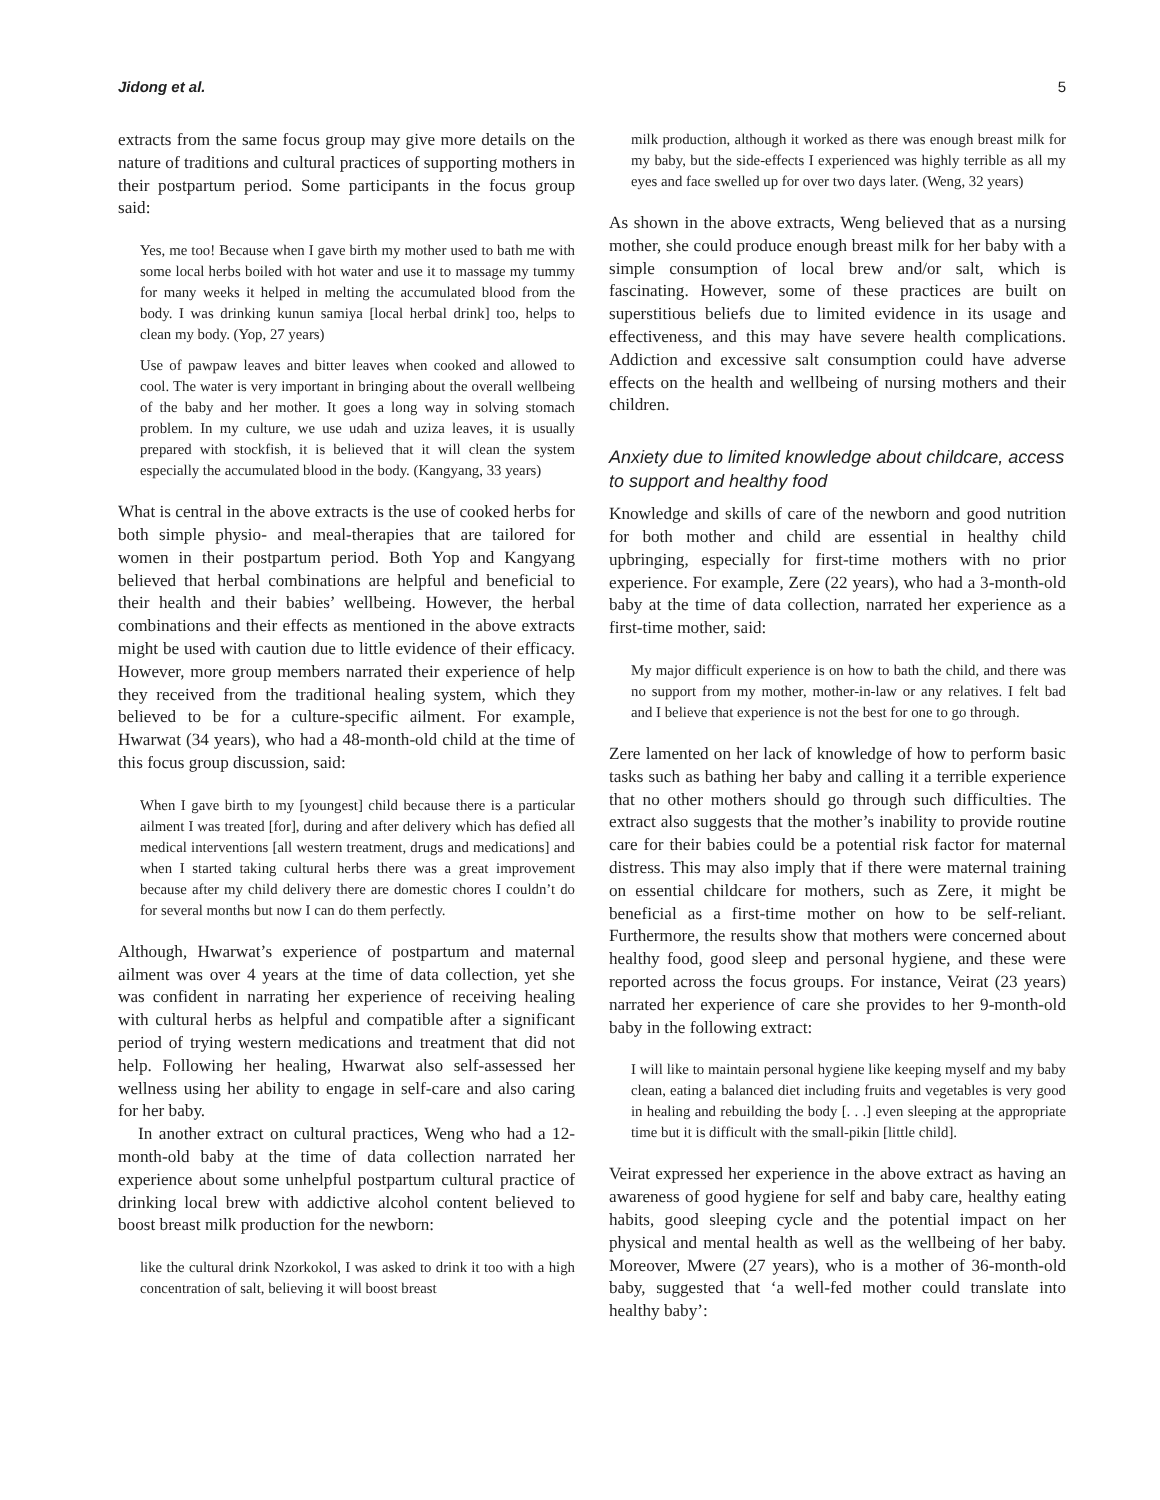Jidong et al. 5
extracts from the same focus group may give more details on the nature of traditions and cultural practices of supporting mothers in their postpartum period. Some participants in the focus group said:
Yes, me too! Because when I gave birth my mother used to bath me with some local herbs boiled with hot water and use it to massage my tummy for many weeks it helped in melting the accumulated blood from the body. I was drinking kunun samiya [local herbal drink] too, helps to clean my body. (Yop, 27 years)
Use of pawpaw leaves and bitter leaves when cooked and allowed to cool. The water is very important in bringing about the overall wellbeing of the baby and her mother. It goes a long way in solving stomach problem. In my culture, we use udah and uziza leaves, it is usually prepared with stockfish, it is believed that it will clean the system especially the accumulated blood in the body. (Kangyang, 33 years)
What is central in the above extracts is the use of cooked herbs for both simple physio- and meal-therapies that are tailored for women in their postpartum period. Both Yop and Kangyang believed that herbal combinations are helpful and beneficial to their health and their babies’ wellbeing. However, the herbal combinations and their effects as mentioned in the above extracts might be used with caution due to little evidence of their efficacy. However, more group members narrated their experience of help they received from the traditional healing system, which they believed to be for a culture-specific ailment. For example, Hwarwat (34 years), who had a 48-month-old child at the time of this focus group discussion, said:
When I gave birth to my [youngest] child because there is a particular ailment I was treated [for], during and after delivery which has defied all medical interventions [all western treatment, drugs and medications] and when I started taking cultural herbs there was a great improvement because after my child delivery there are domestic chores I couldn’t do for several months but now I can do them perfectly.
Although, Hwarwat’s experience of postpartum and maternal ailment was over 4 years at the time of data collection, yet she was confident in narrating her experience of receiving healing with cultural herbs as helpful and compatible after a significant period of trying western medications and treatment that did not help. Following her healing, Hwarwat also self-assessed her wellness using her ability to engage in self-care and also caring for her baby.
In another extract on cultural practices, Weng who had a 12-month-old baby at the time of data collection narrated her experience about some unhelpful postpartum cultural practice of drinking local brew with addictive alcohol content believed to boost breast milk production for the newborn:
like the cultural drink Nzorkokol, I was asked to drink it too with a high concentration of salt, believing it will boost breast
milk production, although it worked as there was enough breast milk for my baby, but the side-effects I experienced was highly terrible as all my eyes and face swelled up for over two days later. (Weng, 32 years)
As shown in the above extracts, Weng believed that as a nursing mother, she could produce enough breast milk for her baby with a simple consumption of local brew and/or salt, which is fascinating. However, some of these practices are built on superstitious beliefs due to limited evidence in its usage and effectiveness, and this may have severe health complications. Addiction and excessive salt consumption could have adverse effects on the health and wellbeing of nursing mothers and their children.
Anxiety due to limited knowledge about childcare, access to support and healthy food
Knowledge and skills of care of the newborn and good nutrition for both mother and child are essential in healthy child upbringing, especially for first-time mothers with no prior experience. For example, Zere (22 years), who had a 3-month-old baby at the time of data collection, narrated her experience as a first-time mother, said:
My major difficult experience is on how to bath the child, and there was no support from my mother, mother-in-law or any relatives. I felt bad and I believe that experience is not the best for one to go through.
Zere lamented on her lack of knowledge of how to perform basic tasks such as bathing her baby and calling it a terrible experience that no other mothers should go through such difficulties. The extract also suggests that the mother’s inability to provide routine care for their babies could be a potential risk factor for maternal distress. This may also imply that if there were maternal training on essential childcare for mothers, such as Zere, it might be beneficial as a first-time mother on how to be self-reliant. Furthermore, the results show that mothers were concerned about healthy food, good sleep and personal hygiene, and these were reported across the focus groups. For instance, Veirat (23 years) narrated her experience of care she provides to her 9-month-old baby in the following extract:
I will like to maintain personal hygiene like keeping myself and my baby clean, eating a balanced diet including fruits and vegetables is very good in healing and rebuilding the body [. . .] even sleeping at the appropriate time but it is difficult with the small-pikin [little child].
Veirat expressed her experience in the above extract as having an awareness of good hygiene for self and baby care, healthy eating habits, good sleeping cycle and the potential impact on her physical and mental health as well as the wellbeing of her baby. Moreover, Mwere (27 years), who is a mother of 36-month-old baby, suggested that ‘a well-fed mother could translate into healthy baby’: